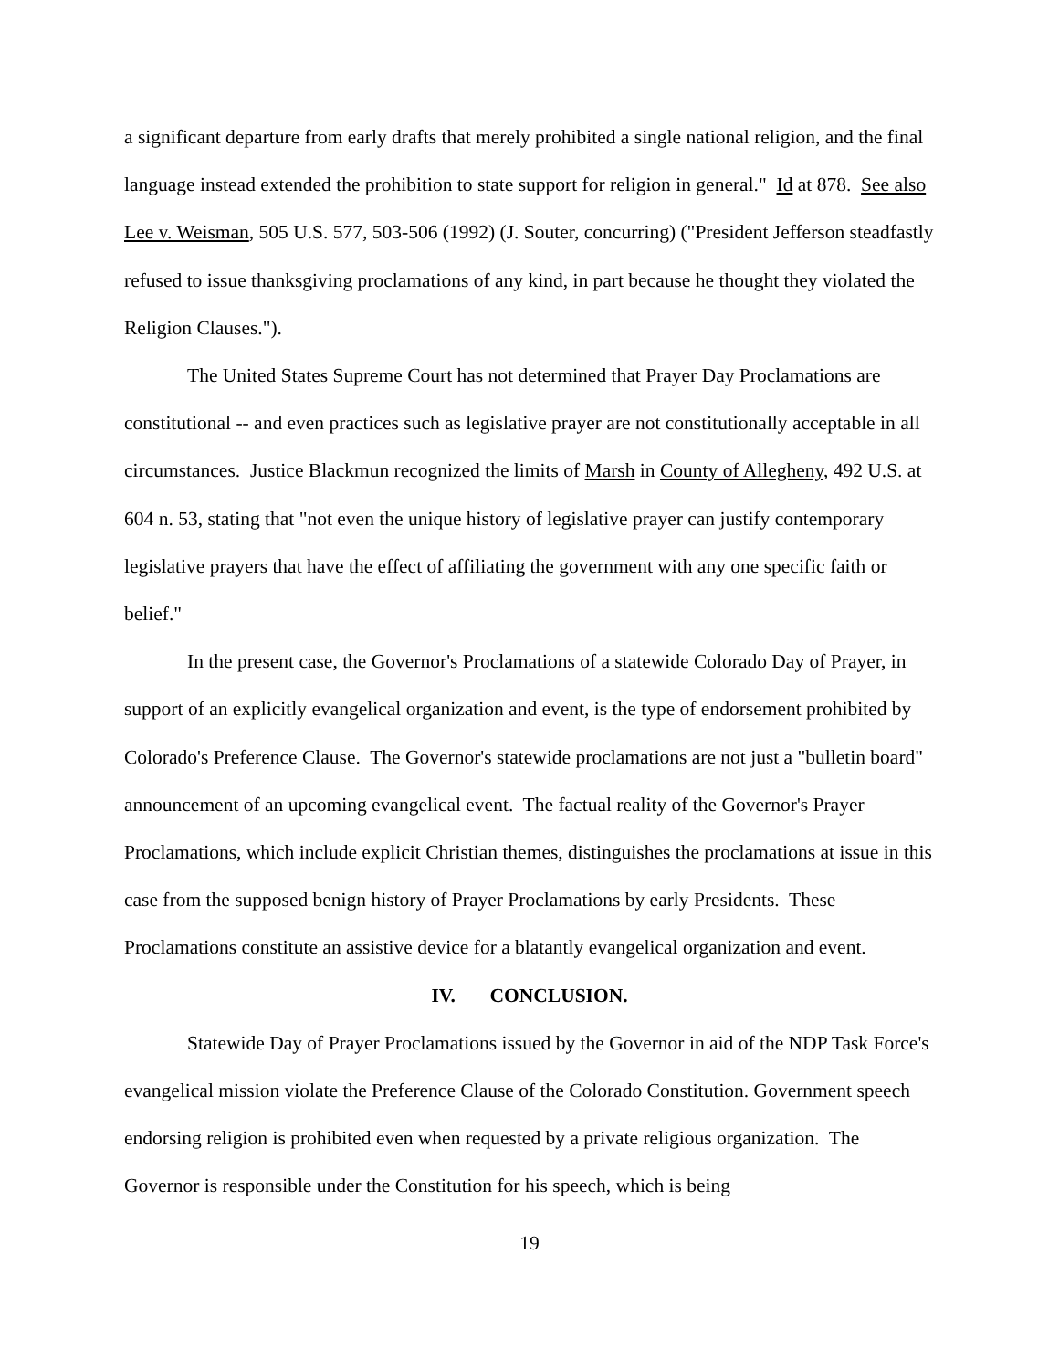a significant departure from early drafts that merely prohibited a single national religion, and the final language instead extended the prohibition to state support for religion in general." Id at 878. See also Lee v. Weisman, 505 U.S. 577, 503-506 (1992) (J. Souter, concurring) ("President Jefferson steadfastly refused to issue thanksgiving proclamations of any kind, in part because he thought they violated the Religion Clauses.").
The United States Supreme Court has not determined that Prayer Day Proclamations are constitutional -- and even practices such as legislative prayer are not constitutionally acceptable in all circumstances. Justice Blackmun recognized the limits of Marsh in County of Allegheny, 492 U.S. at 604 n. 53, stating that "not even the unique history of legislative prayer can justify contemporary legislative prayers that have the effect of affiliating the government with any one specific faith or belief."
In the present case, the Governor's Proclamations of a statewide Colorado Day of Prayer, in support of an explicitly evangelical organization and event, is the type of endorsement prohibited by Colorado's Preference Clause. The Governor's statewide proclamations are not just a "bulletin board" announcement of an upcoming evangelical event. The factual reality of the Governor's Prayer Proclamations, which include explicit Christian themes, distinguishes the proclamations at issue in this case from the supposed benign history of Prayer Proclamations by early Presidents. These Proclamations constitute an assistive device for a blatantly evangelical organization and event.
IV. CONCLUSION.
Statewide Day of Prayer Proclamations issued by the Governor in aid of the NDP Task Force's evangelical mission violate the Preference Clause of the Colorado Constitution. Government speech endorsing religion is prohibited even when requested by a private religious organization. The Governor is responsible under the Constitution for his speech, which is being
19